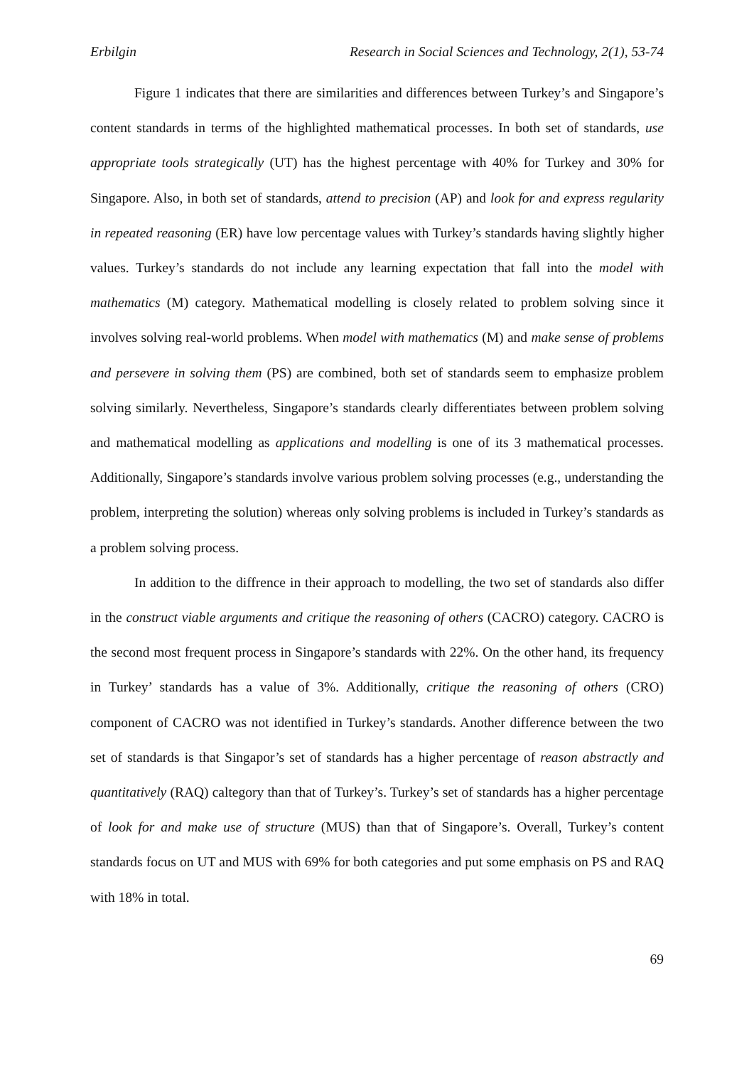Erbilgin Research in Social Sciences and Technology, 2(1), 53-74
Figure 1 indicates that there are similarities and differences between Turkey’s and Singapore’s content standards in terms of the highlighted mathematical processes. In both set of standards, use appropriate tools strategically (UT) has the highest percentage with 40% for Turkey and 30% for Singapore. Also, in both set of standards, attend to precision (AP) and look for and express regularity in repeated reasoning (ER) have low percentage values with Turkey’s standards having slightly higher values. Turkey’s standards do not include any learning expectation that fall into the model with mathematics (M) category. Mathematical modelling is closely related to problem solving since it involves solving real-world problems. When model with mathematics (M) and make sense of problems and persevere in solving them (PS) are combined, both set of standards seem to emphasize problem solving similarly. Nevertheless, Singapore’s standards clearly differentiates between problem solving and mathematical modelling as applications and modelling is one of its 3 mathematical processes. Additionally, Singapore’s standards involve various problem solving processes (e.g., understanding the problem, interpreting the solution) whereas only solving problems is included in Turkey’s standards as a problem solving process.
In addition to the diffrence in their approach to modelling, the two set of standards also differ in the construct viable arguments and critique the reasoning of others (CACRO) category. CACRO is the second most frequent process in Singapore’s standards with 22%. On the other hand, its frequency in Turkey’ standards has a value of 3%. Additionally, critique the reasoning of others (CRO) component of CACRO was not identified in Turkey’s standards. Another difference between the two set of standards is that Singapor’s set of standards has a higher percentage of reason abstractly and quantitatively (RAQ) caltegory than that of Turkey’s. Turkey’s set of standards has a higher percentage of look for and make use of structure (MUS) than that of Singapore’s. Overall, Turkey’s content standards focus on UT and MUS with 69% for both categories and put some emphasis on PS and RAQ with 18% in total.
69